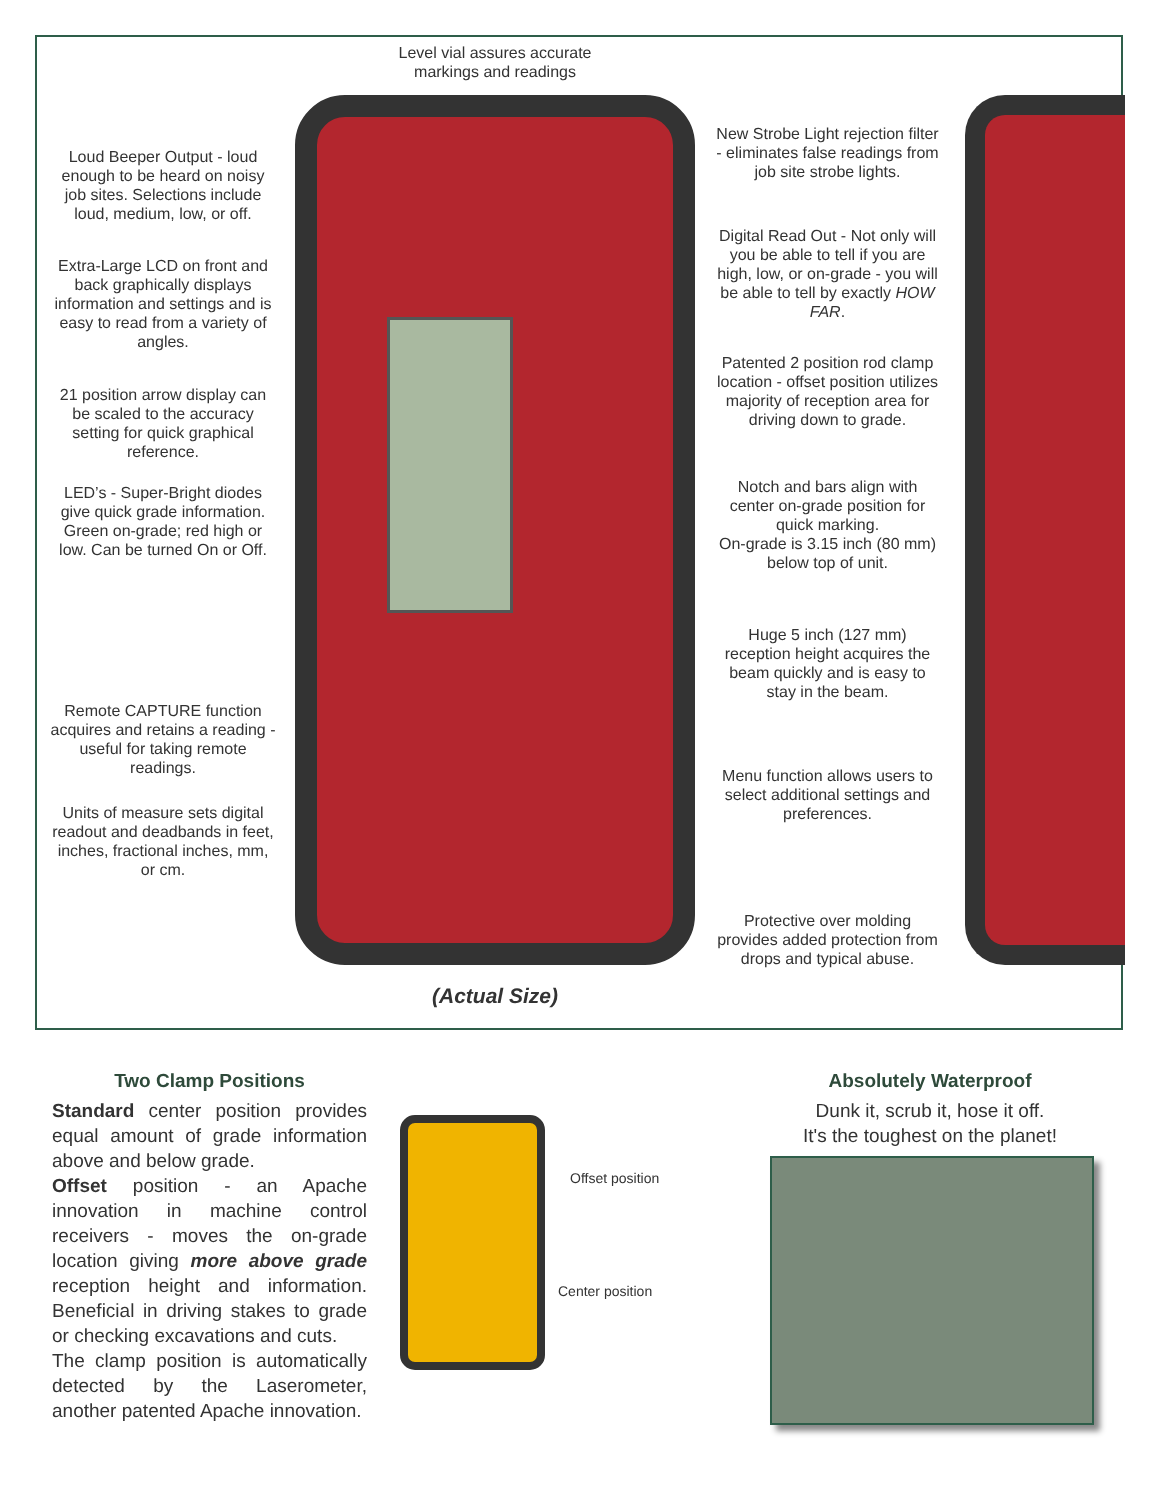Level vial assures accurate markings and readings
Loud Beeper Output - loud enough to be heard on noisy job sites. Selections include loud, medium, low, or off.
Extra-Large LCD on front and back graphically displays information and settings and is easy to read from a variety of angles.
21 position arrow display can be scaled to the accuracy setting for quick graphical reference.
LED’s - Super-Bright diodes give quick grade information. Green on-grade; red high or low. Can be turned On or Off.
Remote CAPTURE function acquires and retains a reading - useful for taking remote readings.
Units of measure sets digital readout and deadbands in feet, inches, fractional inches, mm, or cm.
New Strobe Light rejection filter - eliminates false readings from job site strobe lights.
Digital Read Out - Not only will you be able to tell if you are high, low, or on-grade - you will be able to tell by exactly HOW FAR.
Patented 2 position rod clamp location - offset position utilizes majority of reception area for driving down to grade.
Notch and bars align with center on-grade position for quick marking.
On-grade is 3.15 inch (80 mm) below top of unit.
Huge 5 inch (127 mm) reception height acquires the beam quickly and is easy to stay in the beam.
Menu function allows users to select additional settings and preferences.
Protective over molding provides added protection from drops and typical abuse.
(Actual Size)
Two Clamp Positions
Standard center position provides equal amount of grade information above and below grade.
Offset position - an Apache innovation in machine control receivers - moves the on-grade location giving more above grade reception height and information. Beneficial in driving stakes to grade or checking excavations and cuts.
The clamp position is automatically detected by the Laserometer, another patented Apache innovation.
Offset position
Center position
Absolutely Waterproof
Dunk it, scrub it, hose it off.
It's the toughest on the planet!